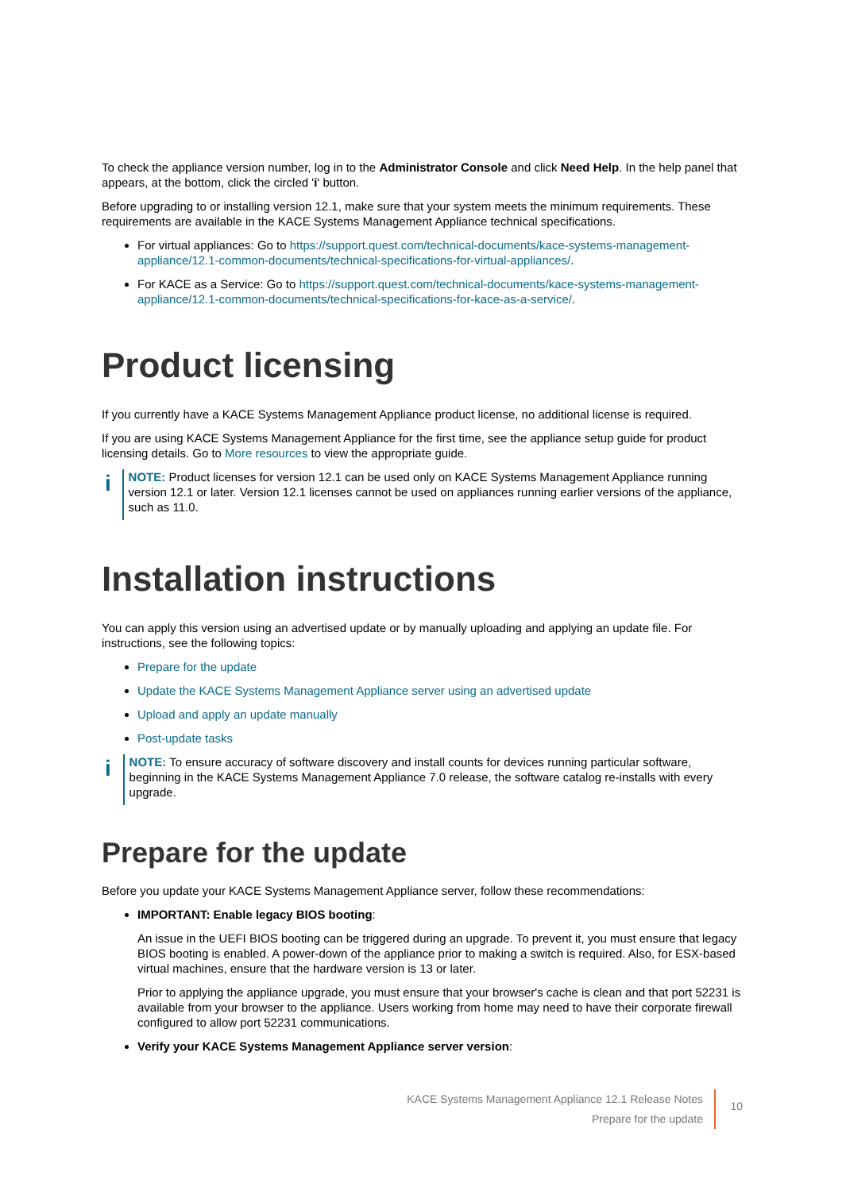To check the appliance version number, log in to the Administrator Console and click Need Help. In the help panel that appears, at the bottom, click the circled 'i' button.
Before upgrading to or installing version 12.1, make sure that your system meets the minimum requirements. These requirements are available in the KACE Systems Management Appliance technical specifications.
For virtual appliances: Go to https://support.quest.com/technical-documents/kace-systems-management-appliance/12.1-common-documents/technical-specifications-for-virtual-appliances/.
For KACE as a Service: Go to https://support.quest.com/technical-documents/kace-systems-management-appliance/12.1-common-documents/technical-specifications-for-kace-as-a-service/.
Product licensing
If you currently have a KACE Systems Management Appliance product license, no additional license is required.
If you are using KACE Systems Management Appliance for the first time, see the appliance setup guide for product licensing details. Go to More resources to view the appropriate guide.
i
NOTE: Product licenses for version 12.1 can be used only on KACE Systems Management Appliance running version 12.1 or later. Version 12.1 licenses cannot be used on appliances running earlier versions of the appliance, such as 11.0.
Installation instructions
You can apply this version using an advertised update or by manually uploading and applying an update file. For instructions, see the following topics:
Prepare for the update
Update the KACE Systems Management Appliance server using an advertised update
Upload and apply an update manually
Post-update tasks
i
NOTE: To ensure accuracy of software discovery and install counts for devices running particular software, beginning in the KACE Systems Management Appliance 7.0 release, the software catalog re-installs with every upgrade.
Prepare for the update
Before you update your KACE Systems Management Appliance server, follow these recommendations:
IMPORTANT: Enable legacy BIOS booting:
An issue in the UEFI BIOS booting can be triggered during an upgrade. To prevent it, you must ensure that legacy BIOS booting is enabled. A power-down of the appliance prior to making a switch is required. Also, for ESX-based virtual machines, ensure that the hardware version is 13 or later.
Prior to applying the appliance upgrade, you must ensure that your browser's cache is clean and that port 52231 is available from your browser to the appliance. Users working from home may need to have their corporate firewall configured to allow port 52231 communications.
Verify your KACE Systems Management Appliance server version:
KACE Systems Management Appliance 12.1 Release Notes
Prepare for the update
10